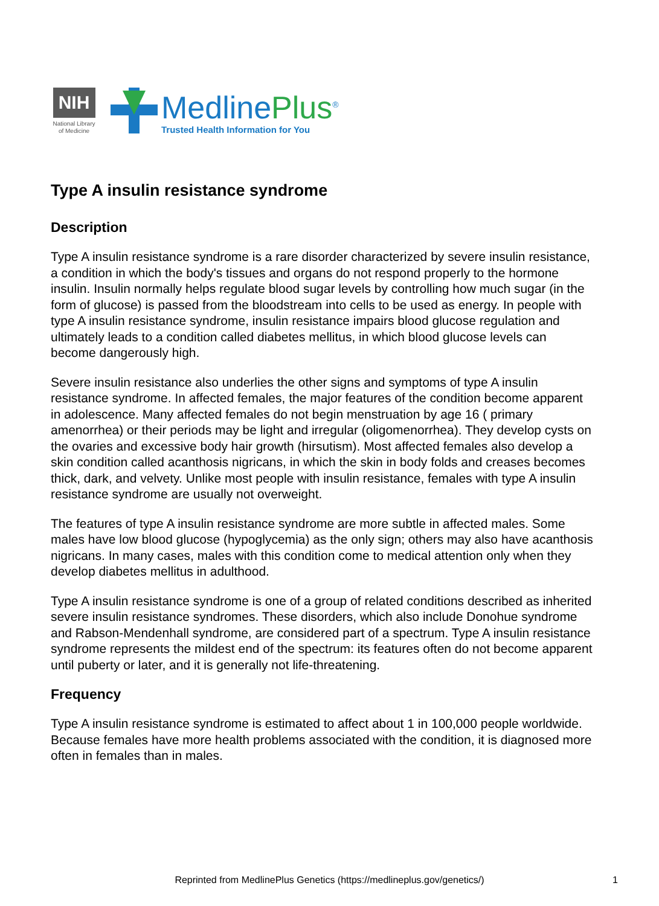NIH
National Library
of Medicine
MedlinePlus<sup>®</sup>
Trusted Health Information for You
Type A insulin resistance syndrome
Description
Type A insulin resistance syndrome is a rare disorder characterized by severe insulin resistance, a condition in which the body's tissues and organs do not respond properly to the hormone insulin. Insulin normally helps regulate blood sugar levels by controlling how much sugar (in the form of glucose) is passed from the bloodstream into cells to be used as energy. In people with type A insulin resistance syndrome, insulin resistance impairs blood glucose regulation and ultimately leads to a condition called diabetes mellitus, in which blood glucose levels can become dangerously high.
Severe insulin resistance also underlies the other signs and symptoms of type A insulin resistance syndrome. In affected females, the major features of the condition become apparent in adolescence. Many affected females do not begin menstruation by age 16 ( primary amenorrhea) or their periods may be light and irregular (oligomenorrhea). They develop cysts on the ovaries and excessive body hair growth (hirsutism). Most affected females also develop a skin condition called acanthosis nigricans, in which the skin in body folds and creases becomes thick, dark, and velvety. Unlike most people with insulin resistance, females with type A insulin resistance syndrome are usually not overweight.
The features of type A insulin resistance syndrome are more subtle in affected males. Some males have low blood glucose (hypoglycemia) as the only sign; others may also have acanthosis nigricans. In many cases, males with this condition come to medical attention only when they develop diabetes mellitus in adulthood.
Type A insulin resistance syndrome is one of a group of related conditions described as inherited severe insulin resistance syndromes. These disorders, which also include Donohue syndrome and Rabson-Mendenhall syndrome, are considered part of a spectrum. Type A insulin resistance syndrome represents the mildest end of the spectrum: its features often do not become apparent until puberty or later, and it is generally not life-threatening.
Frequency
Type A insulin resistance syndrome is estimated to affect about 1 in 100,000 people worldwide. Because females have more health problems associated with the condition, it is diagnosed more often in females than in males.
Reprinted from MedlinePlus Genetics (https://medlineplus.gov/genetics/)
1